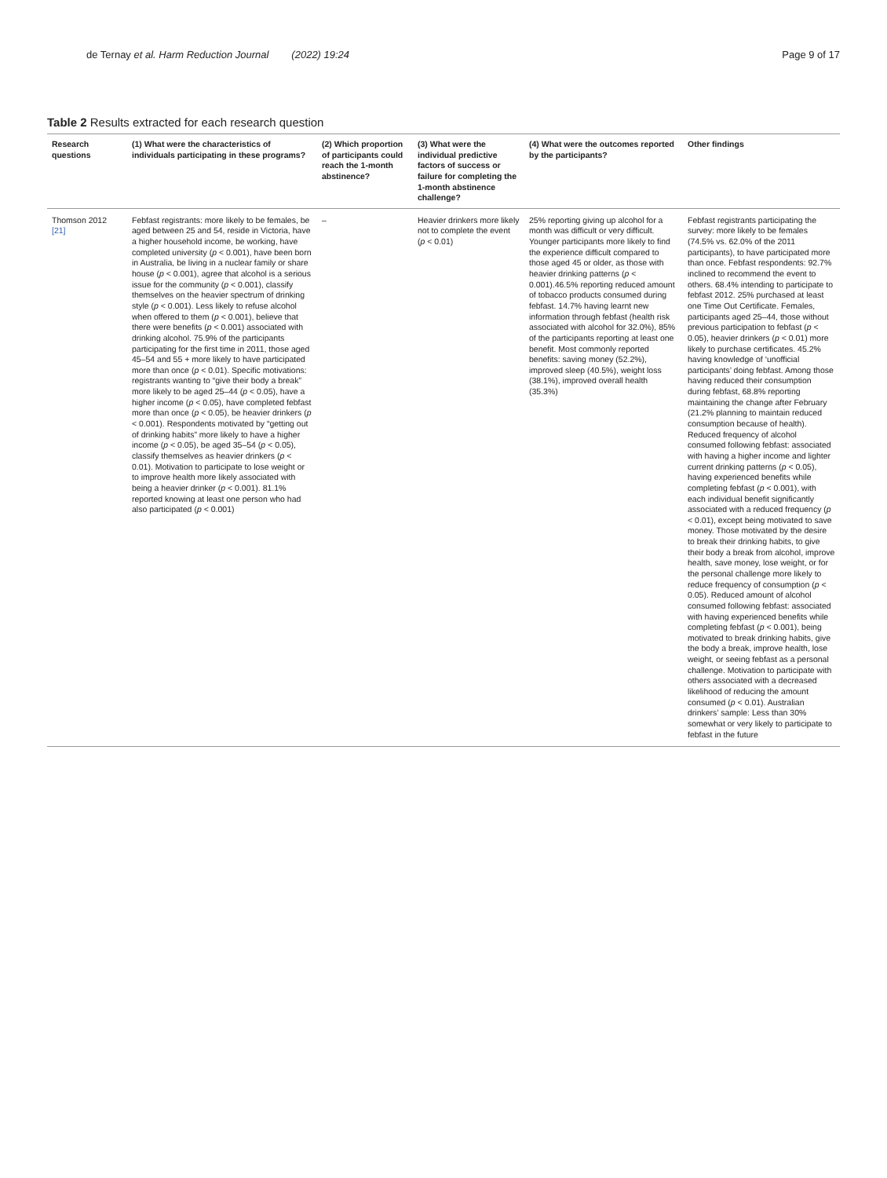de Ternay et al. Harm Reduction Journal (2022) 19:24 Page 9 of 17
Table 2 Results extracted for each research question
| Research questions | (1) What were the characteristics of individuals participating in these programs? | (2) Which proportion of participants could reach the 1-month abstinence? | (3) What were the individual predictive factors of success or failure for completing the 1-month abstinence challenge? | (4) What were the outcomes reported by the participants? | Other findings |
| --- | --- | --- | --- | --- | --- |
| Thomson 2012 [21] | Febfast registrants: more likely to be females, be aged between 25 and 54, reside in Victoria, have a higher household income, be working, have completed university ( p < 0.001), have been born in Australia, be living in a nuclear family or share house ( p < 0.001), agree that alcohol is a serious issue for the community ( p < 0.001), classify themselves on the heavier spectrum of drinking style ( p < 0.001). Less likely to refuse alcohol when offered to them ( p < 0.001), believe that there were benefits ( p < 0.001) associated with drinking alcohol. 75.9% of the participants participating for the first time in 2011, those aged 45–54 and 55 + more likely to have participated more than once ( p < 0.01). Specific motivations: registrants wanting to “give their body a break” more likely to be aged 25–44 ( p < 0.05), have a higher income ( p < 0.05), have completed febfast more than once ( p < 0.05), be heavier drinkers ( p < 0.001). Respondents motivated by “getting out of drinking habits” more likely to have a higher income ( p < 0.05), be aged 35–54 ( p < 0.05), classify themselves as heavier drinkers ( p < 0.01). Motivation to participate to lose weight or to improve health more likely associated with being a heavier drinker ( p < 0.001). 81.1% reported knowing at least one person who had also participated ( p < 0.001) | – | Heavier drinkers more likely not to complete the event ( p < 0.01) | 25% reporting giving up alcohol for a month was difficult or very difficult. Younger participants more likely to find the experience difficult compared to those aged 45 or older, as those with heavier drinking patterns ( p < 0.001).46.5% reporting reduced amount of tobacco products consumed during febfast. 14.7% having learnt new information through febfast (health risk associated with alcohol for 32.0%), 85% of the participants reporting at least one benefit. Most commonly reported benefits: saving money (52.2%), improved sleep (40.5%), weight loss (38.1%), improved overall health (35.3%) | Febfast registrants participating the survey: more likely to be females (74.5% vs. 62.0% of the 2011 participants), to have participated more than once. Febfast respondents: 92.7% inclined to recommend the event to others. 68.4% intending to participate to febfast 2012. 25% purchased at least one Time Out Certificate. Females, participants aged 25–44, those without previous participation to febfast ( p < 0.05), heavier drinkers ( p < 0.01) more likely to purchase certificates. 45.2% having knowledge of ‘unofficial participants’ doing febfast. Among those having reduced their consumption during febfast, 68.8% reporting maintaining the change after February (21.2% planning to maintain reduced consumption because of health). Reduced frequency of alcohol consumed following febfast: associated with having a higher income and lighter current drinking patterns ( p < 0.05), having experienced benefits while completing febfast ( p < 0.001), with each individual benefit significantly associated with a reduced frequency ( p < 0.01), except being motivated to save money. Those motivated by the desire to break their drinking habits, to give their body a break from alcohol, improve health, save money, lose weight, or for the personal challenge more likely to reduce frequency of consumption ( p < 0.05). Reduced amount of alcohol consumed following febfast: associated with having experienced benefits while completing febfast ( p < 0.001), being motivated to break drinking habits, give the body a break, improve health, lose weight, or seeing febfast as a personal challenge. Motivation to participate with others associated with a decreased likelihood of reducing the amount consumed ( p < 0.01). Australian drinkers’ sample: Less than 30% somewhat or very likely to participate to febfast in the future |